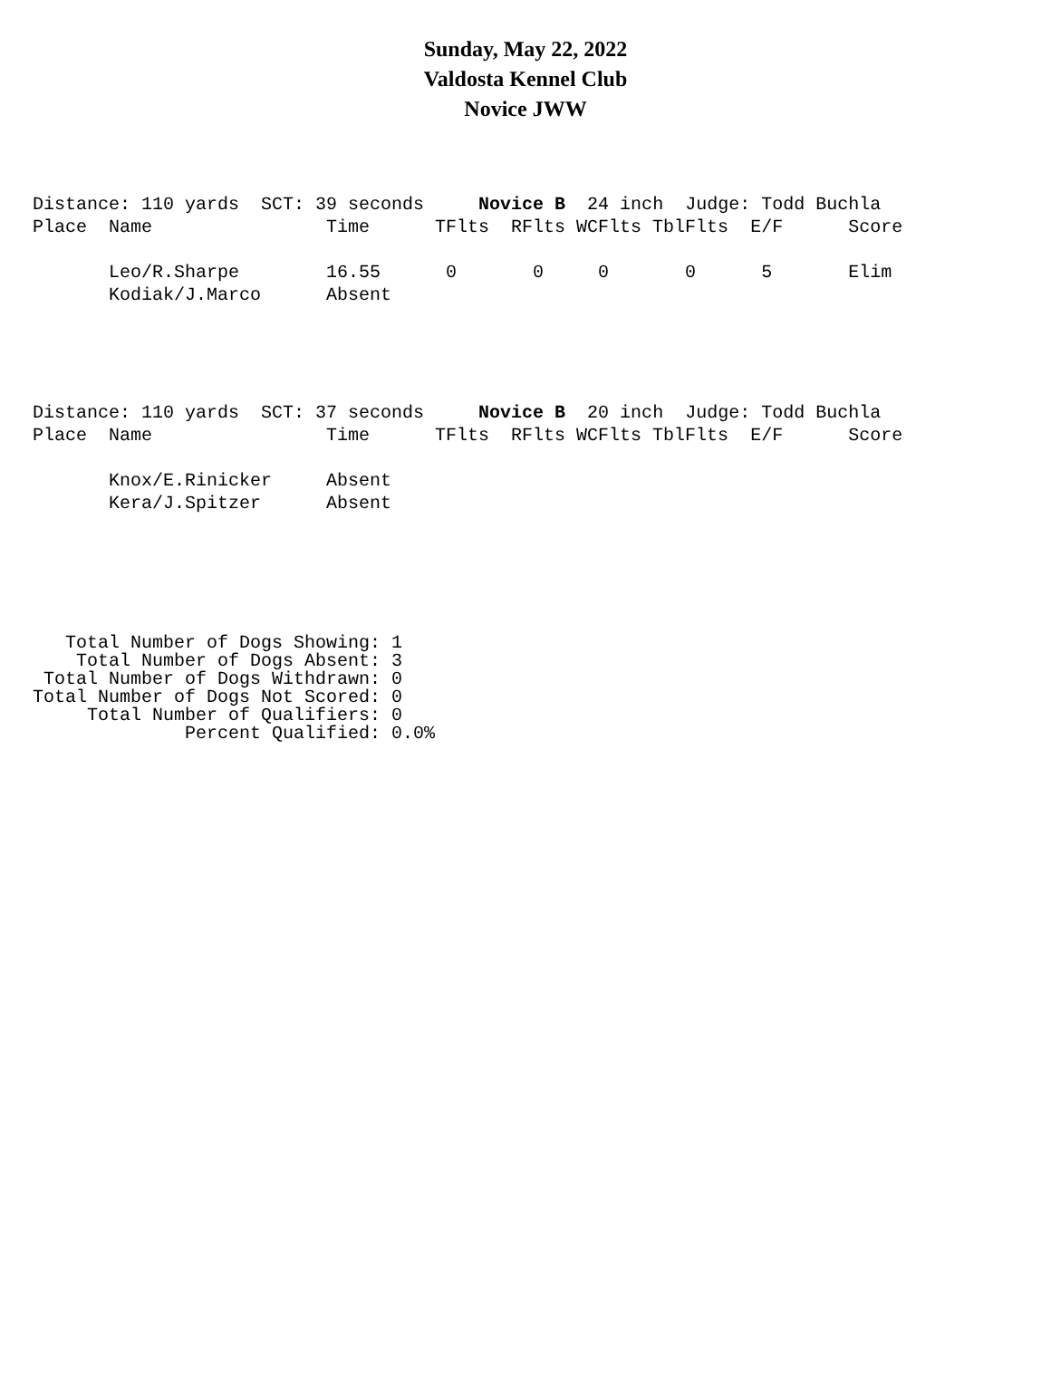Sunday, May 22, 2022
Valdosta Kennel Club
Novice JWW
Distance: 110 yards  SCT: 39 seconds     Novice B  24 inch  Judge: Todd Buchla
Place  Name                Time      TFlts  RFlts WCFlts TblFlts  E/F      Score

       Leo/R.Sharpe        16.55      0       0     0       0      5       Elim
       Kodiak/J.Marco      Absent
Distance: 110 yards  SCT: 37 seconds     Novice B  20 inch  Judge: Todd Buchla
Place  Name                Time      TFlts  RFlts WCFlts TblFlts  E/F      Score

       Knox/E.Rinicker     Absent
       Kera/J.Spitzer      Absent
   Total Number of Dogs Showing: 1
    Total Number of Dogs Absent: 3
 Total Number of Dogs Withdrawn: 0
Total Number of Dogs Not Scored: 0
     Total Number of Qualifiers: 0
              Percent Qualified: 0.0%